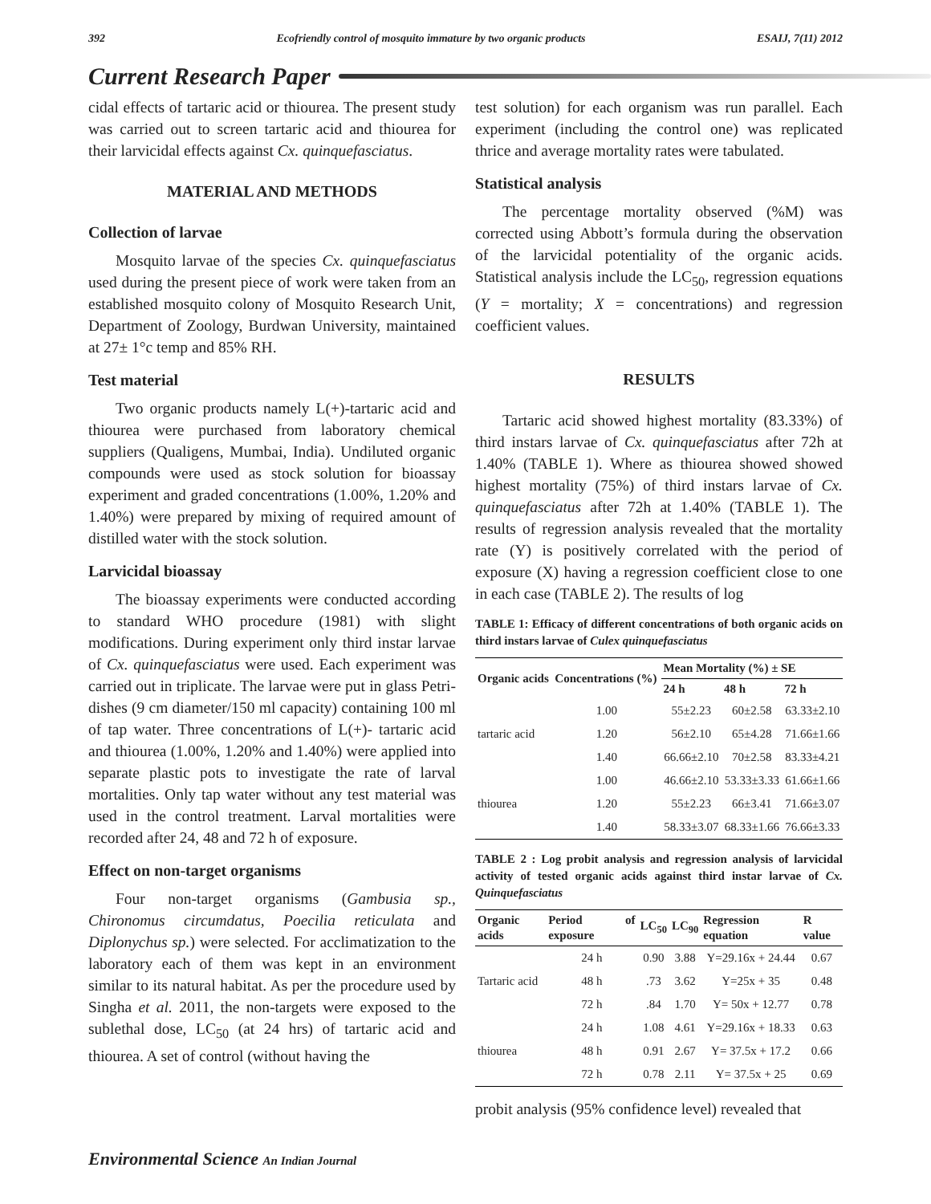392 Ecofriendly control of mosquito immature by two organic products ESAIJ, 7(11) 2012
Current Research Paper
cidal effects of tartaric acid or thiourea. The present study was carried out to screen tartaric acid and thiourea for their larvicidal effects against Cx. quinquefasciatus.
MATERIAL AND METHODS
Collection of larvae
Mosquito larvae of the species Cx. quinquefasciatus used during the present piece of work were taken from an established mosquito colony of Mosquito Research Unit, Department of Zoology, Burdwan University, maintained at 27± 1°c temp and 85% RH.
Test material
Two organic products namely L(+)-tartaric acid and thiourea were purchased from laboratory chemical suppliers (Qualigens, Mumbai, India). Undiluted organic compounds were used as stock solution for bioassay experiment and graded concentrations (1.00%, 1.20% and 1.40%) were prepared by mixing of required amount of distilled water with the stock solution.
Larvicidal bioassay
The bioassay experiments were conducted according to standard WHO procedure (1981) with slight modifications. During experiment only third instar larvae of Cx. quinquefasciatus were used. Each experiment was carried out in triplicate. The larvae were put in glass Petri-dishes (9 cm diameter/150 ml capacity) containing 100 ml of tap water. Three concentrations of L(+)- tartaric acid and thiourea (1.00%, 1.20% and 1.40%) were applied into separate plastic pots to investigate the rate of larval mortalities. Only tap water without any test material was used in the control treatment. Larval mortalities were recorded after 24, 48 and 72 h of exposure.
Effect on non-target organisms
Four non-target organisms (Gambusia sp., Chironomus circumdatus, Poecilia reticulata and Diplonychus sp.) were selected. For acclimatization to the laboratory each of them was kept in an environment similar to its natural habitat. As per the procedure used by Singha et al. 2011, the non-targets were exposed to the sublethal dose, LC<sub>50</sub> (at 24 hrs) of tartaric acid and thiourea. A set of control (without having the
test solution) for each organism was run parallel. Each experiment (including the control one) was replicated thrice and average mortality rates were tabulated.
Statistical analysis
The percentage mortality observed (%M) was corrected using Abbott’s formula during the observation of the larvicidal potentiality of the organic acids. Statistical analysis include the LC<sub>50</sub>, regression equations (Y = mortality; X = concentrations) and regression coefficient values.
RESULTS
Tartaric acid showed highest mortality (83.33%) of third instars larvae of Cx. quinquefasciatus after 72h at 1.40% (TABLE 1). Where as thiourea showed showed highest mortality (75%) of third instars larvae of Cx. quinquefasciatus after 72h at 1.40% (TABLE 1). The results of regression analysis revealed that the mortality rate (Y) is positively correlated with the period of exposure (X) having a regression coefficient close to one in each case (TABLE 2). The results of log
TABLE 1: Efficacy of different concentrations of both organic acids on third instars larvae of Culex quinquefasciatus
| Organic acids | Concentrations (%) | Mean Mortality (%) ± SE | | |
| --- | --- | --- | --- | --- |
| | | 24 h | 48 h | 72 h |
| tartaric acid | 1.00 | 55±2.23 | 60±2.58 | 63.33±2.10 |
| | 1.20 | 56±2.10 | 65±4.28 | 71.66±1.66 |
| | 1.40 | 66.66±2.10 | 70±2.58 | 83.33±4.21 |
| thiourea | 1.00 | 46.66±2.10 | 53.33±3.33 | 61.66±1.66 |
| | 1.20 | 55±2.23 | 66±3.41 | 71.66±3.07 |
| | 1.40 | 58.33±3.07 | 68.33±1.66 | 76.66±3.33 |
TABLE 2 : Log probit analysis and regression analysis of larvicidal activity of tested organic acids against third instar larvae of Cx. Quinquefasciatus
| Organic acids | Period of exposure | LC<sub>50</sub> | LC<sub>90</sub> | Regression equation | R value |
| --- | --- | --- | --- | --- | --- |
| Tartaric acid | 24 h | 0.90 | 3.88 | Y=29.16x + 24.44 | 0.67 |
| | 48 h | .73 | 3.62 | Y=25x + 35 | 0.48 |
| | 72 h | .84 | 1.70 | Y= 50x + 12.77 | 0.78 |
| thiourea | 24 h | 1.08 | 4.61 | Y=29.16x + 18.33 | 0.63 |
| | 48 h | 0.91 | 2.67 | Y= 37.5x + 17.2 | 0.66 |
| | 72 h | 0.78 | 2.11 | Y= 37.5x + 25 | 0.69 |
probit analysis (95% confidence level) revealed that
Environmental Science An Indian Journal